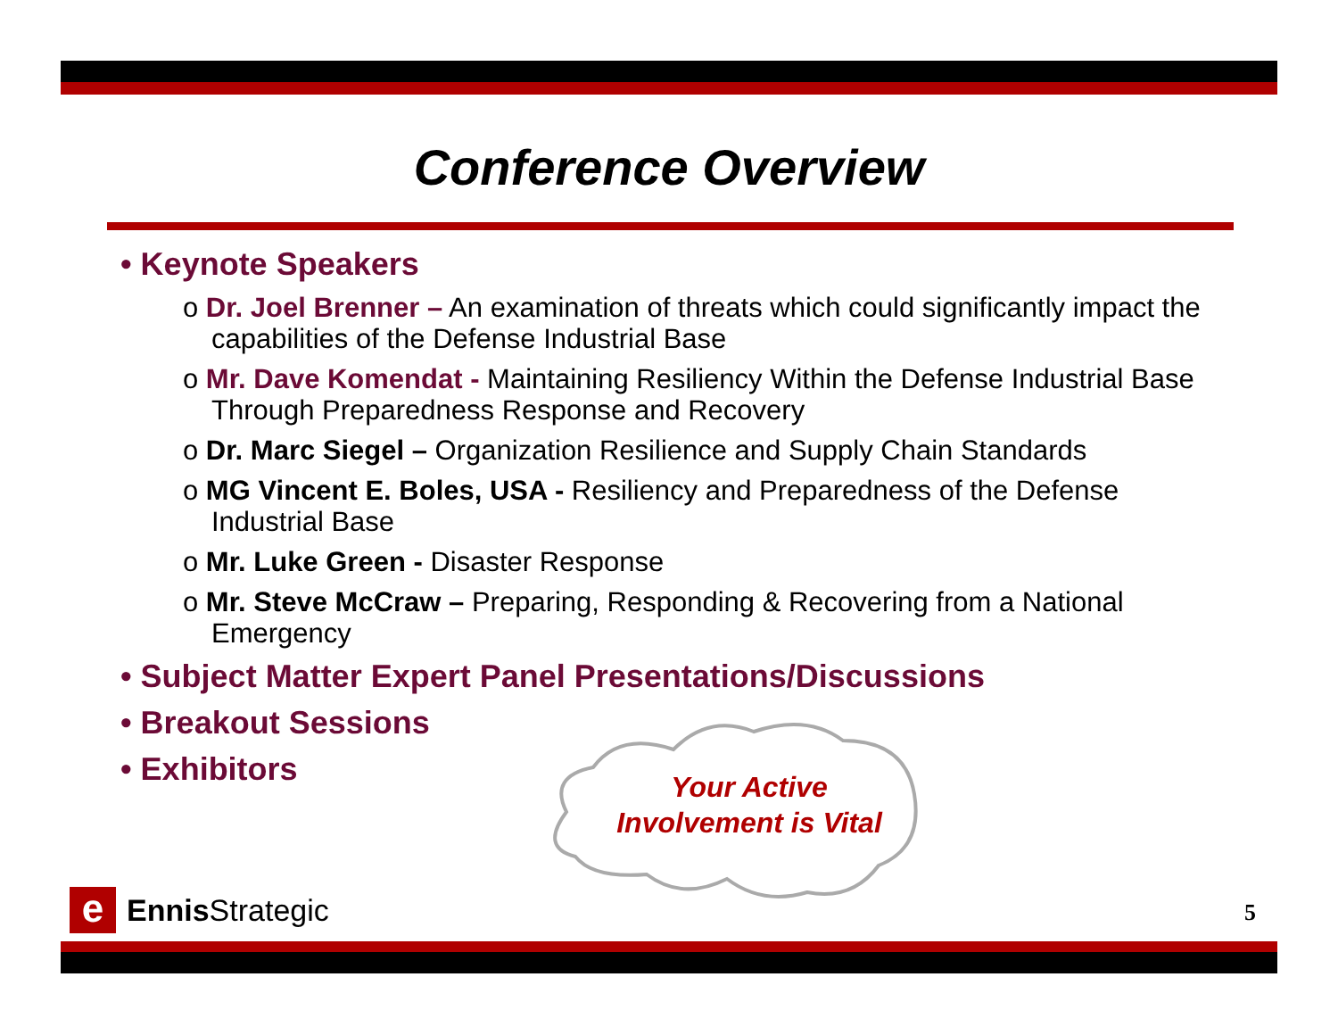Conference Overview
• Keynote Speakers
o Dr. Joel Brenner – An examination of threats which could significantly impact the capabilities of the Defense Industrial Base
o Mr. Dave Komendat - Maintaining Resiliency Within the Defense Industrial Base Through Preparedness Response and Recovery
o Dr. Marc Siegel – Organization Resilience and Supply Chain Standards
o MG Vincent E. Boles, USA - Resiliency and Preparedness of the Defense Industrial Base
o Mr. Luke Green - Disaster Response
o Mr. Steve McCraw – Preparing, Responding & Recovering from a National Emergency
• Subject Matter Expert Panel Presentations/Discussions
• Breakout Sessions
• Exhibitors
Your Active
Involvement is Vital
e
Ennis Strategic
5